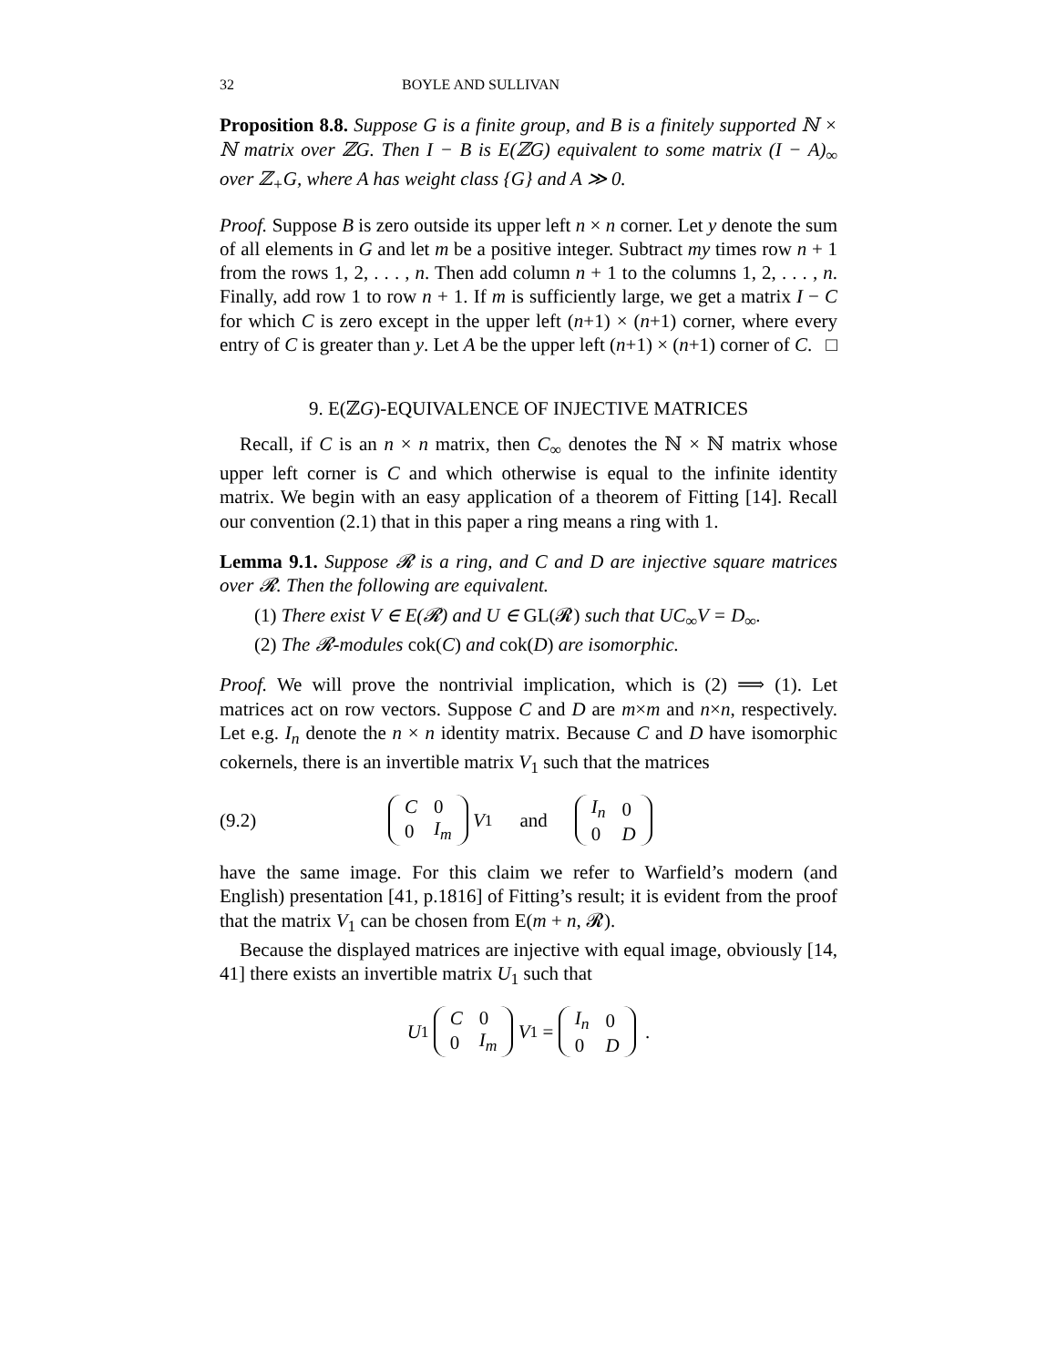32 BOYLE AND SULLIVAN
Proposition 8.8. Suppose G is a finite group, and B is a finitely supported ℕ × ℕ matrix over ℤG. Then I − B is E(ℤG) equivalent to some matrix (I − A)<sub>∞</sub> over ℤ<sub>+</sub>G, where A has weight class {G} and A ≫ 0.
Proof. Suppose B is zero outside its upper left n × n corner. Let y denote the sum of all elements in G and let m be a positive integer. Subtract my times row n + 1 from the rows 1, 2, . . . , n. Then add column n + 1 to the columns 1, 2, . . . , n. Finally, add row 1 to row n + 1. If m is sufficiently large, we get a matrix I − C for which C is zero except in the upper left (n+1) × (n+1) corner, where every entry of C is greater than y. Let A be the upper left (n+1) × (n+1) corner of C. □
9. E(ℤG)-EQUIVALENCE OF INJECTIVE MATRICES
Recall, if C is an n × n matrix, then C<sub>∞</sub> denotes the ℕ × ℕ matrix whose upper left corner is C and which otherwise is equal to the infinite identity matrix. We begin with an easy application of a theorem of Fitting [14]. Recall our convention (2.1) that in this paper a ring means a ring with 1.
Lemma 9.1. Suppose 𝓡 is a ring, and C and D are injective square matrices over 𝓡. Then the following are equivalent.
(1) There exist V ∈ E(𝓡) and U ∈ GL(𝓡) such that UC<sub>∞</sub>V = D<sub>∞</sub>.
(2) The 𝓡-modules cok(C) and cok(D) are isomorphic.
Proof. We will prove the nontrivial implication, which is (2) ⟹ (1). Let matrices act on row vectors. Suppose C and D are m×m and n×n, respectively. Let e.g. I<sub>n</sub> denote the n × n identity matrix. Because C and D have isomorphic cokernels, there is an invertible matrix V<sub>1</sub> such that the matrices
(9.2)
| C | 0 |
| 0 | I<sub>m</sub> |
V<sub>1</sub> and
| I<sub>n</sub> | 0 |
| 0 | D |
have the same image. For this claim we refer to Warfield’s modern (and English) presentation [41, p.1816] of Fitting’s result; it is evident from the proof that the matrix V<sub>1</sub> can be chosen from E(m + n, 𝓡).
Because the displayed matrices are injective with equal image, obviously [14, 41] there exists an invertible matrix U<sub>1</sub> such that
U<sub>1</sub>
| C | 0 |
| 0 | I<sub>m</sub> |
V<sub>1</sub> =
| I<sub>n</sub> | 0 |
| 0 | D |
.